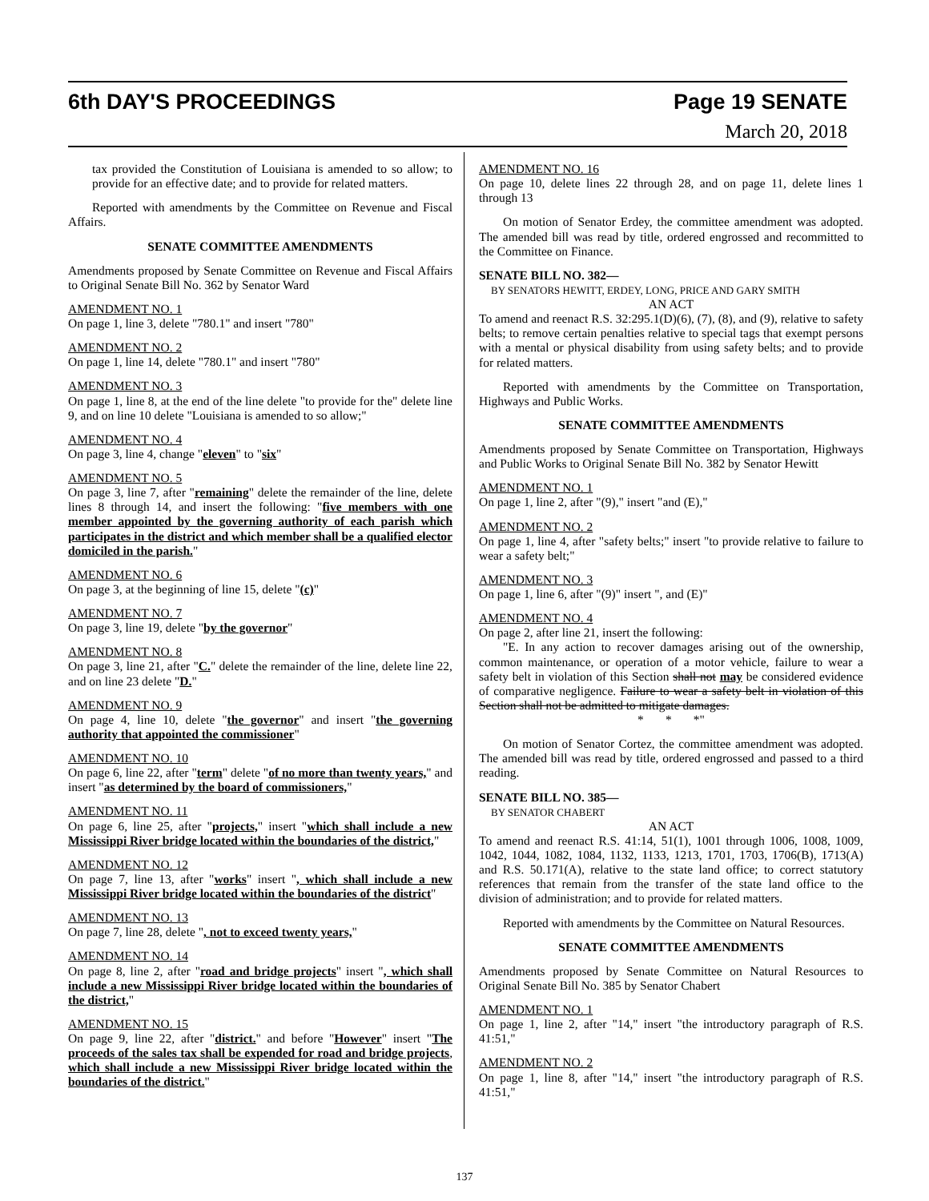6th DAY'S PROCEEDINGS Page 19 SENATE
March 20, 2018
tax provided the Constitution of Louisiana is amended to so allow; to provide for an effective date; and to provide for related matters.
Reported with amendments by the Committee on Revenue and Fiscal Affairs.
SENATE COMMITTEE AMENDMENTS
Amendments proposed by Senate Committee on Revenue and Fiscal Affairs to Original Senate Bill No. 362 by Senator Ward
AMENDMENT NO. 1
On page 1, line 3, delete "780.1" and insert "780"
AMENDMENT NO. 2
On page 1, line 14, delete "780.1" and insert "780"
AMENDMENT NO. 3
On page 1, line 8, at the end of the line delete "to provide for the" delete line 9, and on line 10 delete "Louisiana is amended to so allow;"
AMENDMENT NO. 4
On page 3, line 4, change "eleven" to "six"
AMENDMENT NO. 5
On page 3, line 7, after "remaining" delete the remainder of the line, delete lines 8 through 14, and insert the following: "five members with one member appointed by the governing authority of each parish which participates in the district and which member shall be a qualified elector domiciled in the parish."
AMENDMENT NO. 6
On page 3, at the beginning of line 15, delete "(c)"
AMENDMENT NO. 7
On page 3, line 19, delete "by the governor"
AMENDMENT NO. 8
On page 3, line 21, after "C." delete the remainder of the line, delete line 22, and on line 23 delete "D."
AMENDMENT NO. 9
On page 4, line 10, delete "the governor" and insert "the governing authority that appointed the commissioner"
AMENDMENT NO. 10
On page 6, line 22, after "term" delete "of no more than twenty years," and insert "as determined by the board of commissioners,"
AMENDMENT NO. 11
On page 6, line 25, after "projects," insert "which shall include a new Mississippi River bridge located within the boundaries of the district,"
AMENDMENT NO. 12
On page 7, line 13, after "works" insert ", which shall include a new Mississippi River bridge located within the boundaries of the district"
AMENDMENT NO. 13
On page 7, line 28, delete ", not to exceed twenty years,"
AMENDMENT NO. 14
On page 8, line 2, after "road and bridge projects" insert ", which shall include a new Mississippi River bridge located within the boundaries of the district,"
AMENDMENT NO. 15
On page 9, line 22, after "district." and before "However" insert "The proceeds of the sales tax shall be expended for road and bridge projects, which shall include a new Mississippi River bridge located within the boundaries of the district."
AMENDMENT NO. 16
On page 10, delete lines 22 through 28, and on page 11, delete lines 1 through 13
On motion of Senator Erdey, the committee amendment was adopted. The amended bill was read by title, ordered engrossed and recommitted to the Committee on Finance.
SENATE BILL NO. 382—
BY SENATORS HEWITT, ERDEY, LONG, PRICE AND GARY SMITH
AN ACT
To amend and reenact R.S. 32:295.1(D)(6), (7), (8), and (9), relative to safety belts; to remove certain penalties relative to special tags that exempt persons with a mental or physical disability from using safety belts; and to provide for related matters.
Reported with amendments by the Committee on Transportation, Highways and Public Works.
SENATE COMMITTEE AMENDMENTS
Amendments proposed by Senate Committee on Transportation, Highways and Public Works to Original Senate Bill No. 382 by Senator Hewitt
AMENDMENT NO. 1
On page 1, line 2, after "(9)," insert "and (E),"
AMENDMENT NO. 2
On page 1, line 4, after "safety belts;" insert "to provide relative to failure to wear a safety belt;"
AMENDMENT NO. 3
On page 1, line 6, after "(9)" insert ", and (E)"
AMENDMENT NO. 4
On page 2, after line 21, insert the following:
"E. In any action to recover damages arising out of the ownership, common maintenance, or operation of a motor vehicle, failure to wear a safety belt in violation of this Section shall not may be considered evidence of comparative negligence. Failure to wear a safety belt in violation of this Section shall not be admitted to mitigate damages.
* * *"
On motion of Senator Cortez, the committee amendment was adopted. The amended bill was read by title, ordered engrossed and passed to a third reading.
SENATE BILL NO. 385—
BY SENATOR CHABERT
AN ACT
To amend and reenact R.S. 41:14, 51(1), 1001 through 1006, 1008, 1009, 1042, 1044, 1082, 1084, 1132, 1133, 1213, 1701, 1703, 1706(B), 1713(A) and R.S. 50.171(A), relative to the state land office; to correct statutory references that remain from the transfer of the state land office to the division of administration; and to provide for related matters.
Reported with amendments by the Committee on Natural Resources.
SENATE COMMITTEE AMENDMENTS
Amendments proposed by Senate Committee on Natural Resources to Original Senate Bill No. 385 by Senator Chabert
AMENDMENT NO. 1
On page 1, line 2, after "14," insert "the introductory paragraph of R.S. 41:51,"
AMENDMENT NO. 2
On page 1, line 8, after "14," insert "the introductory paragraph of R.S. 41:51,"
137